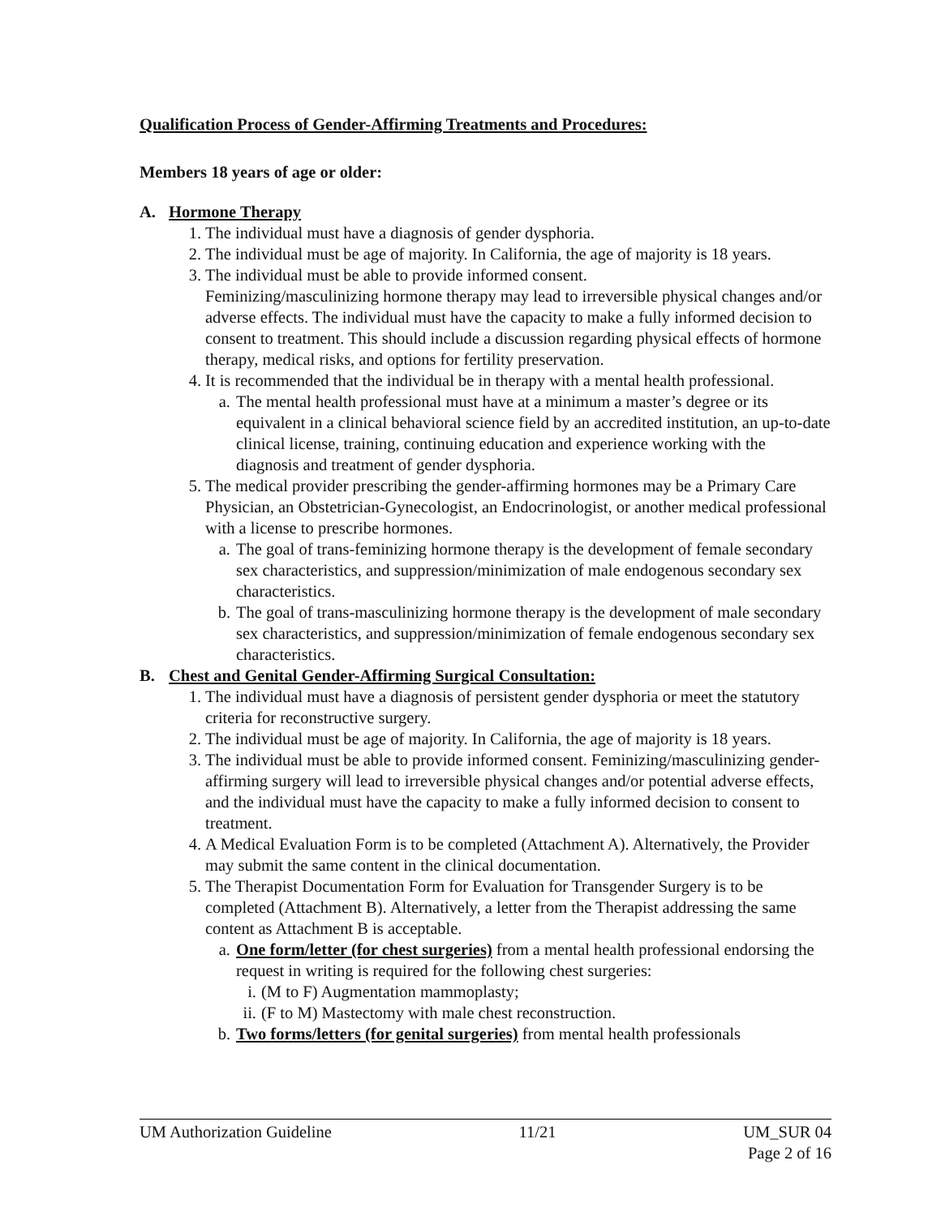Qualification Process of Gender-Affirming Treatments and Procedures:
Members 18 years of age or older:
A. Hormone Therapy
1. The individual must have a diagnosis of gender dysphoria.
2. The individual must be age of majority. In California, the age of majority is 18 years.
3. The individual must be able to provide informed consent.
Feminizing/masculinizing hormone therapy may lead to irreversible physical changes and/or adverse effects. The individual must have the capacity to make a fully informed decision to consent to treatment. This should include a discussion regarding physical effects of hormone therapy, medical risks, and options for fertility preservation.
4. It is recommended that the individual be in therapy with a mental health professional.
a. The mental health professional must have at a minimum a master’s degree or its equivalent in a clinical behavioral science field by an accredited institution, an up-to-date clinical license, training, continuing education and experience working with the diagnosis and treatment of gender dysphoria.
5. The medical provider prescribing the gender-affirming hormones may be a Primary Care Physician, an Obstetrician-Gynecologist, an Endocrinologist, or another medical professional with a license to prescribe hormones.
a. The goal of trans-feminizing hormone therapy is the development of female secondary sex characteristics, and suppression/minimization of male endogenous secondary sex characteristics.
b. The goal of trans-masculinizing hormone therapy is the development of male secondary sex characteristics, and suppression/minimization of female endogenous secondary sex characteristics.
B. Chest and Genital Gender-Affirming Surgical Consultation:
1. The individual must have a diagnosis of persistent gender dysphoria or meet the statutory criteria for reconstructive surgery.
2. The individual must be age of majority. In California, the age of majority is 18 years.
3. The individual must be able to provide informed consent. Feminizing/masculinizing gender-affirming surgery will lead to irreversible physical changes and/or potential adverse effects, and the individual must have the capacity to make a fully informed decision to consent to treatment.
4. A Medical Evaluation Form is to be completed (Attachment A). Alternatively, the Provider may submit the same content in the clinical documentation.
5. The Therapist Documentation Form for Evaluation for Transgender Surgery is to be completed (Attachment B). Alternatively, a letter from the Therapist addressing the same content as Attachment B is acceptable.
a. One form/letter (for chest surgeries) from a mental health professional endorsing the request in writing is required for the following chest surgeries:
i. (M to F) Augmentation mammoplasty;
ii. (F to M) Mastectomy with male chest reconstruction.
b. Two forms/letters (for genital surgeries) from mental health professionals
UM Authorization Guideline 11/21 UM_SUR 04
Page 2 of 16